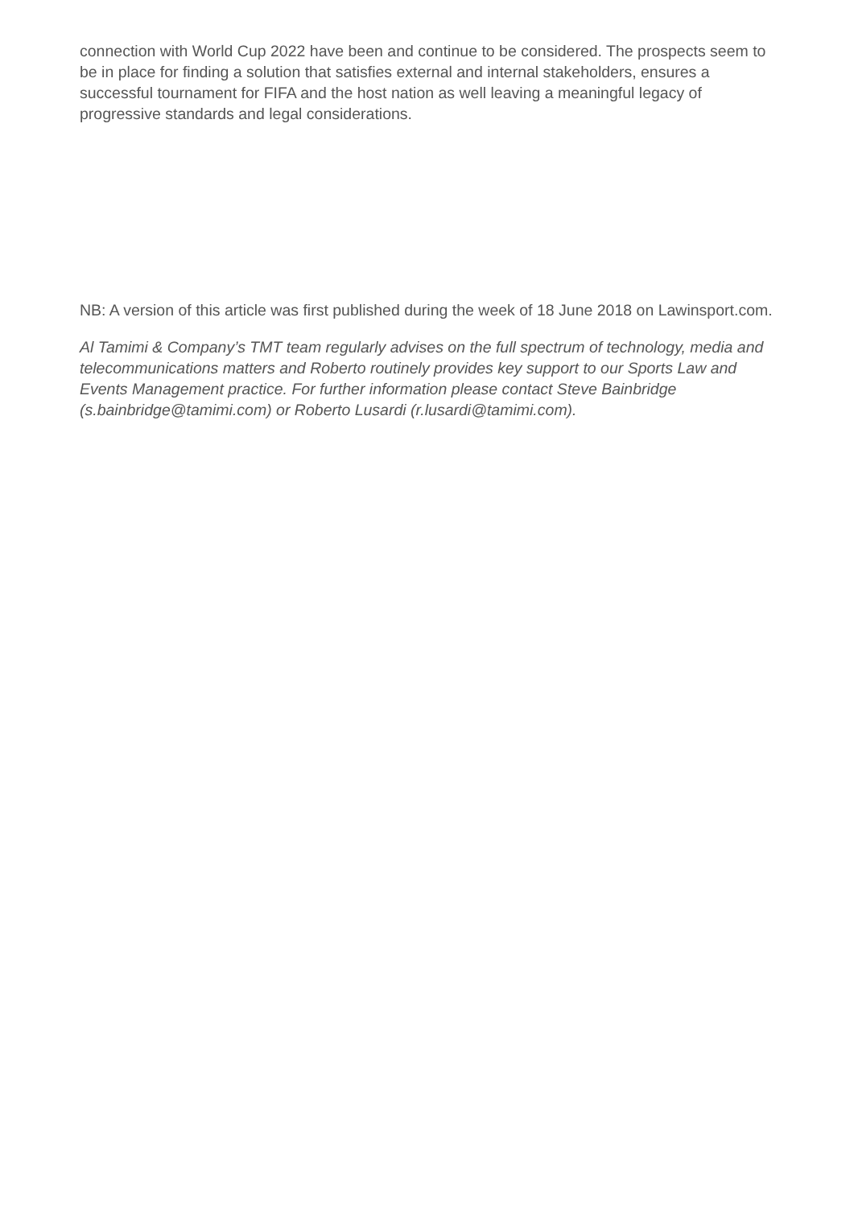connection with World Cup 2022 have been and continue to be considered. The prospects seem to be in place for finding a solution that satisfies external and internal stakeholders, ensures a successful tournament for FIFA and the host nation as well leaving a meaningful legacy of progressive standards and legal considerations.
NB: A version of this article was first published during the week of 18 June 2018 on Lawinsport.com.
Al Tamimi & Company’s TMT team regularly advises on the full spectrum of technology, media and telecommunications matters and Roberto routinely provides key support to our Sports Law and Events Management practice. For further information please contact Steve Bainbridge (s.bainbridge@tamimi.com) or Roberto Lusardi (r.lusardi@tamimi.com).